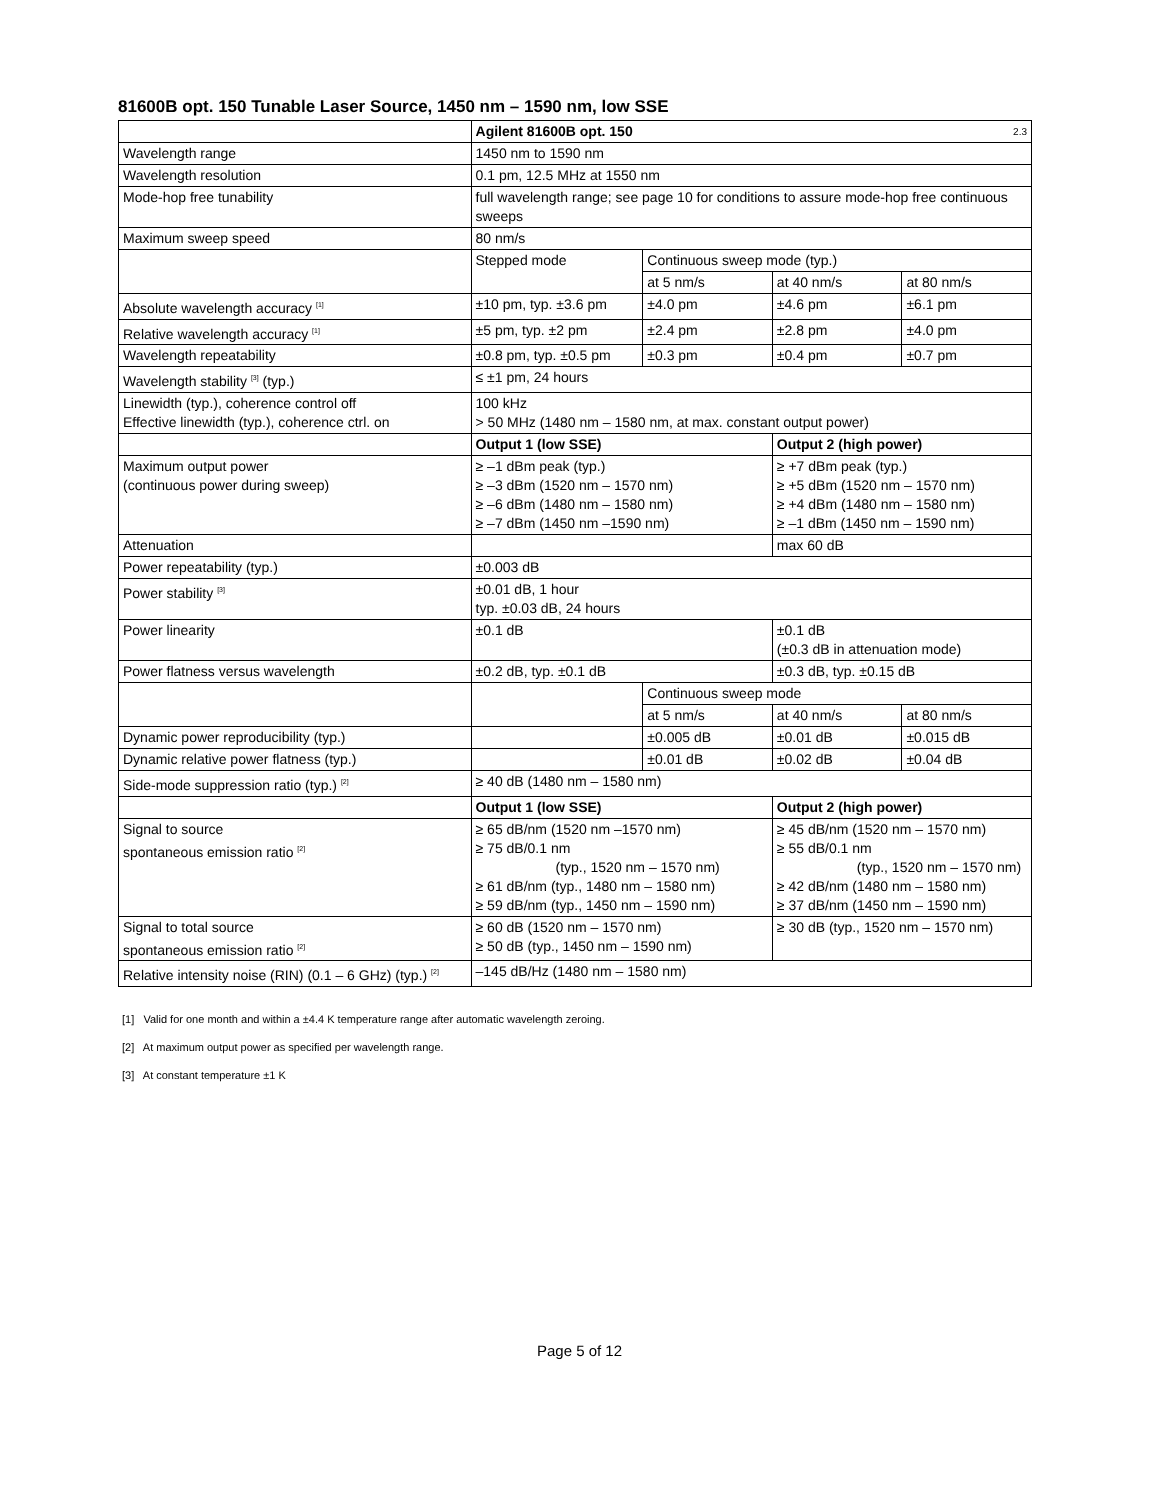81600B opt. 150 Tunable Laser Source, 1450 nm – 1590 nm, low SSE
| | Agilent 81600B opt. 150 2.3 | | | |
| Wavelength range | 1450 nm to 1590 nm | | | |
| Wavelength resolution | 0.1 pm, 12.5 MHz at 1550 nm | | | |
| Mode-hop free tunability | full wavelength range; see page 10 for conditions to assure mode-hop free continuous sweeps | | | |
| Maximum sweep speed | 80 nm/s | | | |
| | Stepped mode | Continuous sweep mode (typ.) | | |
| | | at 5 nm/s | at 40 nm/s | at 80 nm/s |
| Absolute wavelength accuracy <sup>[1]</sup> | ±10 pm, typ. ±3.6 pm | ±4.0 pm | ±4.6 pm | ±6.1 pm |
| Relative wavelength accuracy <sup>[1]</sup> | ±5 pm, typ. ±2 pm | ±2.4 pm | ±2.8 pm | ±4.0 pm |
| Wavelength repeatability | ±0.8 pm, typ. ±0.5 pm | ±0.3 pm | ±0.4 pm | ±0.7 pm |
| Wavelength stability <sup>[3]</sup> (typ.) | ≤ ±1 pm, 24 hours | | | |
| Linewidth (typ.), coherence control off Effective linewidth (typ.), coherence ctrl. on | 100 kHz > 50 MHz (1480 nm – 1580 nm, at max. constant output power) | | | |
| | Output 1 (low SSE) | | Output 2 (high power) | |
| Maximum output power (continuous power during sweep) | ≥ –1 dBm peak (typ.) ≥ –3 dBm (1520 nm – 1570 nm) ≥ –6 dBm (1480 nm – 1580 nm) ≥ –7 dBm (1450 nm –1590 nm) | | ≥ +7 dBm peak (typ.) ≥ +5 dBm (1520 nm – 1570 nm) ≥ +4 dBm (1480 nm – 1580 nm) ≥ –1 dBm (1450 nm – 1590 nm) | |
| Attenuation | | | max 60 dB | |
| Power repeatability (typ.) | ±0.003 dB | | | |
| Power stability <sup>[3]</sup> | ±0.01 dB, 1 hour typ. ±0.03 dB, 24 hours | | | |
| Power linearity | ±0.1 dB | | ±0.1 dB (±0.3 dB in attenuation mode) | |
| Power flatness versus wavelength | ±0.2 dB, typ. ±0.1 dB | | ±0.3 dB, typ. ±0.15 dB | |
| | | Continuous sweep mode | | |
| | | at 5 nm/s | at 40 nm/s | at 80 nm/s |
| Dynamic power reproducibility (typ.) | | ±0.005 dB | ±0.01 dB | ±0.015 dB |
| Dynamic relative power flatness (typ.) | | ±0.01 dB | ±0.02 dB | ±0.04 dB |
| Side-mode suppression ratio (typ.) <sup>[2]</sup> | ≥ 40 dB (1480 nm – 1580 nm) | | | |
| | Output 1 (low SSE) | | Output 2 (high power) | |
| Signal to source spontaneous emission ratio <sup>[2]</sup> | ≥ 65 dB/nm (1520 nm –1570 nm) ≥ 75 dB/0.1 nm (typ., 1520 nm – 1570 nm) ≥ 61 dB/nm (typ., 1480 nm – 1580 nm) ≥ 59 dB/nm (typ., 1450 nm – 1590 nm) | | ≥ 45 dB/nm (1520 nm – 1570 nm) ≥ 55 dB/0.1 nm (typ., 1520 nm – 1570 nm) ≥ 42 dB/nm (1480 nm – 1580 nm) ≥ 37 dB/nm (1450 nm – 1590 nm) | |
| Signal to total source spontaneous emission ratio <sup>[2]</sup> | ≥ 60 dB (1520 nm – 1570 nm) ≥ 50 dB (typ., 1450 nm – 1590 nm) | | ≥ 30 dB (typ., 1520 nm – 1570 nm) | |
| Relative intensity noise (RIN) (0.1 – 6 GHz) (typ.) <sup>[2]</sup> | –145 dB/Hz (1480 nm – 1580 nm) | | | |
[1] Valid for one month and within a ±4.4 K temperature range after automatic wavelength zeroing.
[2] At maximum output power as specified per wavelength range.
[3] At constant temperature ±1 K
Page 5 of 12